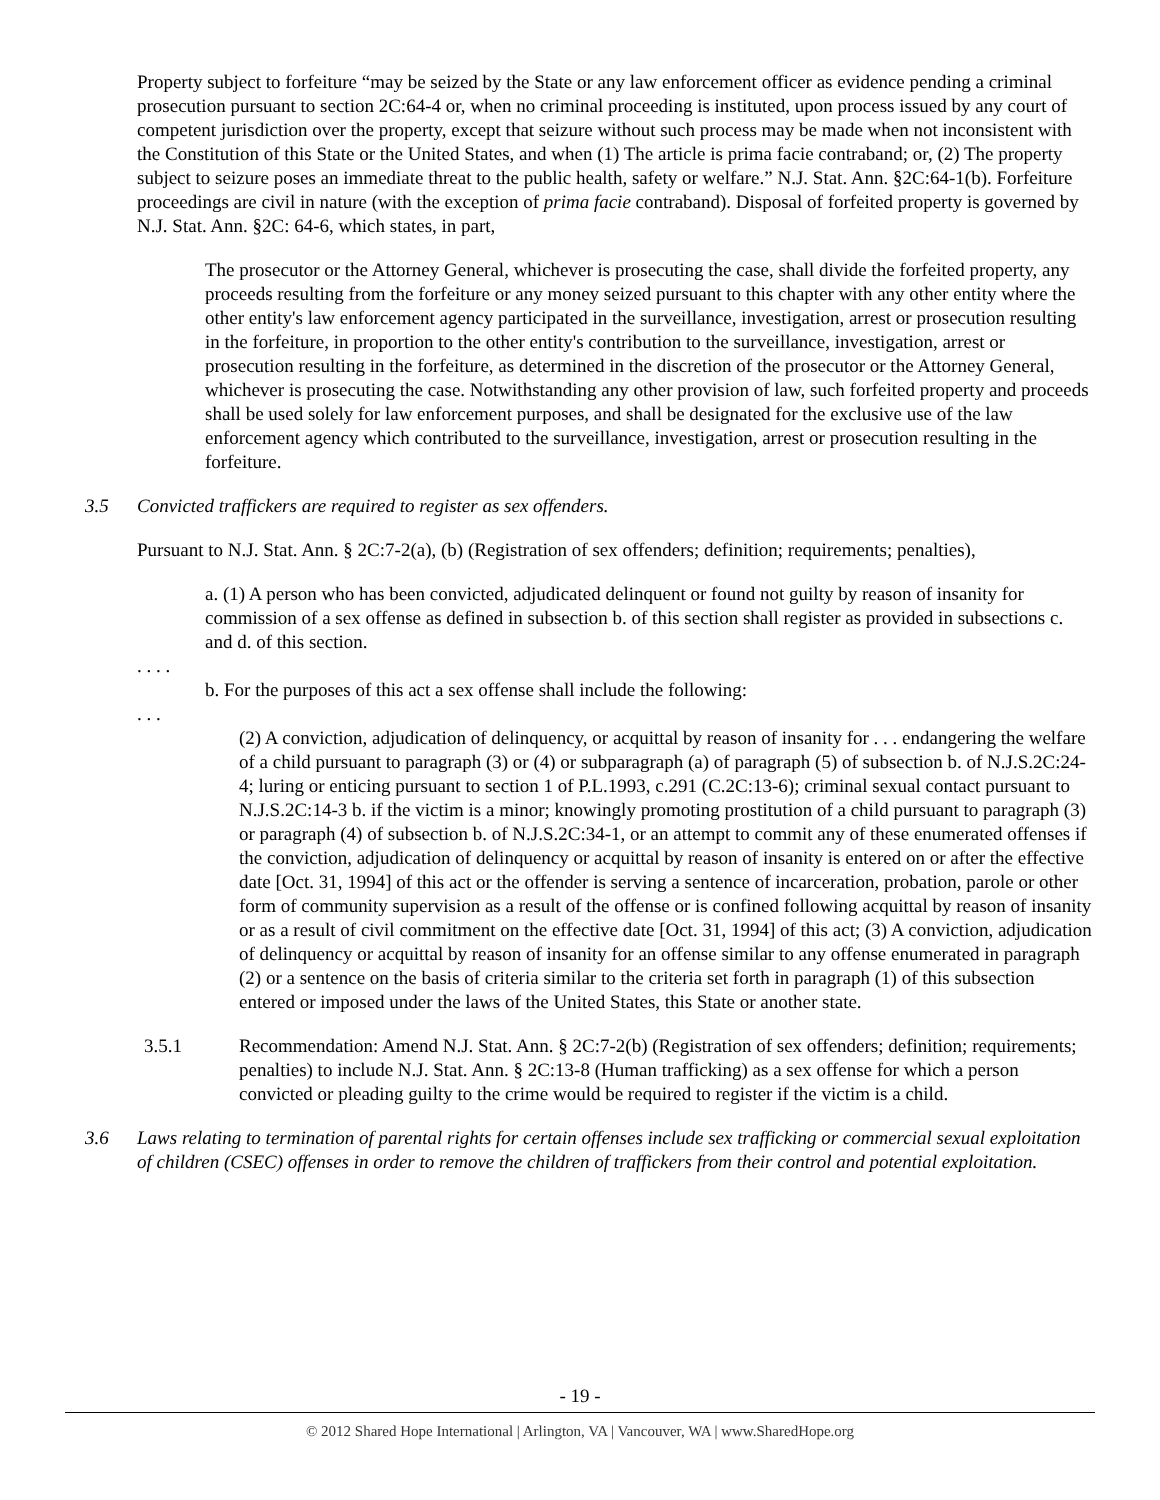Property subject to forfeiture “may be seized by the State or any law enforcement officer as evidence pending a criminal prosecution pursuant to section 2C:64-4 or, when no criminal proceeding is instituted, upon process issued by any court of competent jurisdiction over the property, except that seizure without such process may be made when not inconsistent with the Constitution of this State or the United States, and when (1) The article is prima facie contraband; or, (2) The property subject to seizure poses an immediate threat to the public health, safety or welfare.” N.J. Stat. Ann. §2C:64-1(b). Forfeiture proceedings are civil in nature (with the exception of prima facie contraband). Disposal of forfeited property is governed by N.J. Stat. Ann. §2C: 64-6, which states, in part,
The prosecutor or the Attorney General, whichever is prosecuting the case, shall divide the forfeited property, any proceeds resulting from the forfeiture or any money seized pursuant to this chapter with any other entity where the other entity's law enforcement agency participated in the surveillance, investigation, arrest or prosecution resulting in the forfeiture, in proportion to the other entity's contribution to the surveillance, investigation, arrest or prosecution resulting in the forfeiture, as determined in the discretion of the prosecutor or the Attorney General, whichever is prosecuting the case. Notwithstanding any other provision of law, such forfeited property and proceeds shall be used solely for law enforcement purposes, and shall be designated for the exclusive use of the law enforcement agency which contributed to the surveillance, investigation, arrest or prosecution resulting in the forfeiture.
3.5 Convicted traffickers are required to register as sex offenders.
Pursuant to N.J. Stat. Ann. § 2C:7-2(a), (b) (Registration of sex offenders; definition; requirements; penalties),
a. (1) A person who has been convicted, adjudicated delinquent or found not guilty by reason of insanity for commission of a sex offense as defined in subsection b. of this section shall register as provided in subsections c. and d. of this section.
. . . .
b. For the purposes of this act a sex offense shall include the following:
. . .
(2) A conviction, adjudication of delinquency, or acquittal by reason of insanity for . . . endangering the welfare of a child pursuant to paragraph (3) or (4) or subparagraph (a) of paragraph (5) of subsection b. of N.J.S.2C:24-4; luring or enticing pursuant to section 1 of P.L.1993, c.291 (C.2C:13-6); criminal sexual contact pursuant to N.J.S.2C:14-3 b. if the victim is a minor; knowingly promoting prostitution of a child pursuant to paragraph (3) or paragraph (4) of subsection b. of N.J.S.2C:34-1, or an attempt to commit any of these enumerated offenses if the conviction, adjudication of delinquency or acquittal by reason of insanity is entered on or after the effective date [Oct. 31, 1994] of this act or the offender is serving a sentence of incarceration, probation, parole or other form of community supervision as a result of the offense or is confined following acquittal by reason of insanity or as a result of civil commitment on the effective date [Oct. 31, 1994] of this act; (3) A conviction, adjudication of delinquency or acquittal by reason of insanity for an offense similar to any offense enumerated in paragraph (2) or a sentence on the basis of criteria similar to the criteria set forth in paragraph (1) of this subsection entered or imposed under the laws of the United States, this State or another state.
3.5.1 Recommendation: Amend N.J. Stat. Ann. § 2C:7-2(b) (Registration of sex offenders; definition; requirements; penalties) to include N.J. Stat. Ann. § 2C:13-8 (Human trafficking) as a sex offense for which a person convicted or pleading guilty to the crime would be required to register if the victim is a child.
3.6 Laws relating to termination of parental rights for certain offenses include sex trafficking or commercial sexual exploitation of children (CSEC) offenses in order to remove the children of traffickers from their control and potential exploitation.
- 19 -
© 2012 Shared Hope International | Arlington, VA | Vancouver, WA | www.SharedHope.org